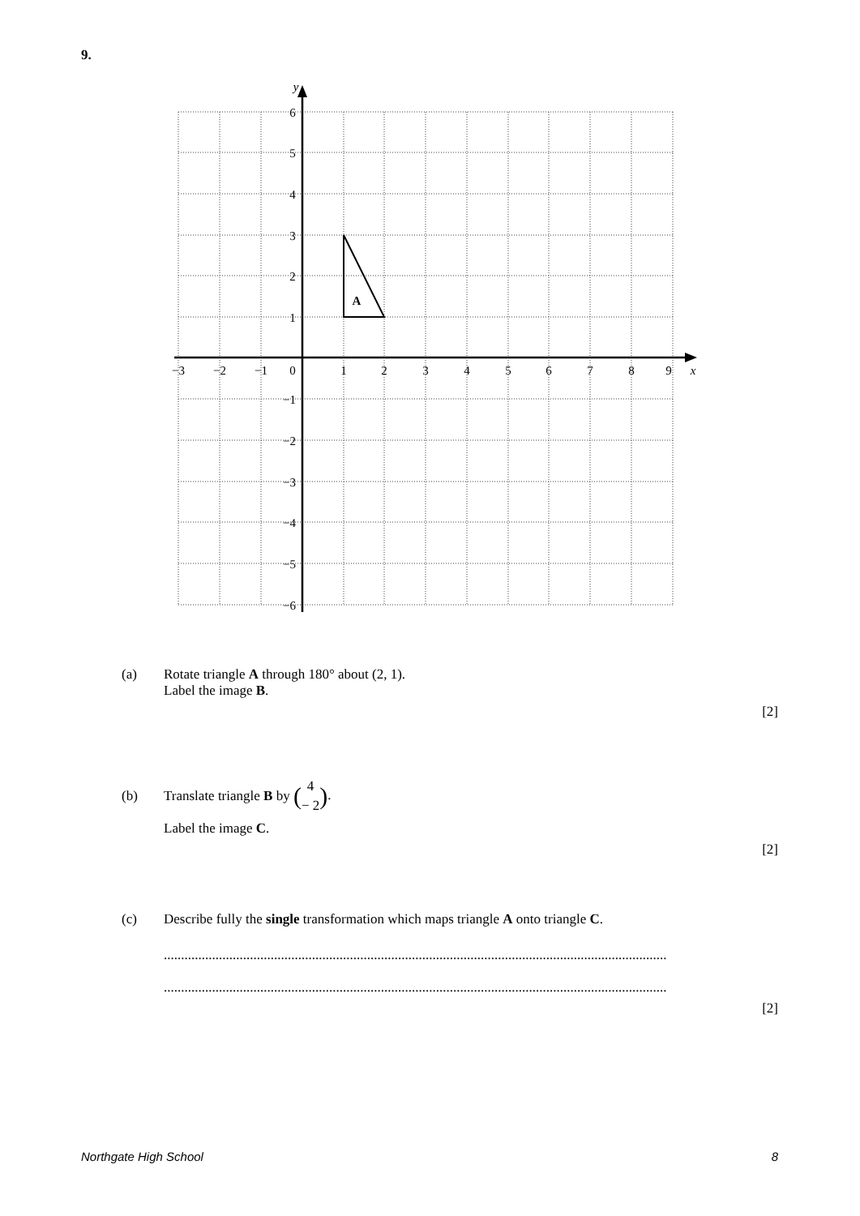9.
A
y
x
−3
−2
−1
0
1
2
3
4
5
6
7
8
9
6
5
4
3
2
1
−1
−2
−3
−4
−5
−6
(a) Rotate triangle A through 180° about (2, 1).
Label the image B.
[2]
(b) Translate triangle B by (4
− 2).
Label the image C.
[2]
(c) Describe fully the single transformation which maps triangle A onto triangle C.
..................................................................................................................................................
..................................................................................................................................................
[2]
Northgate High School 8